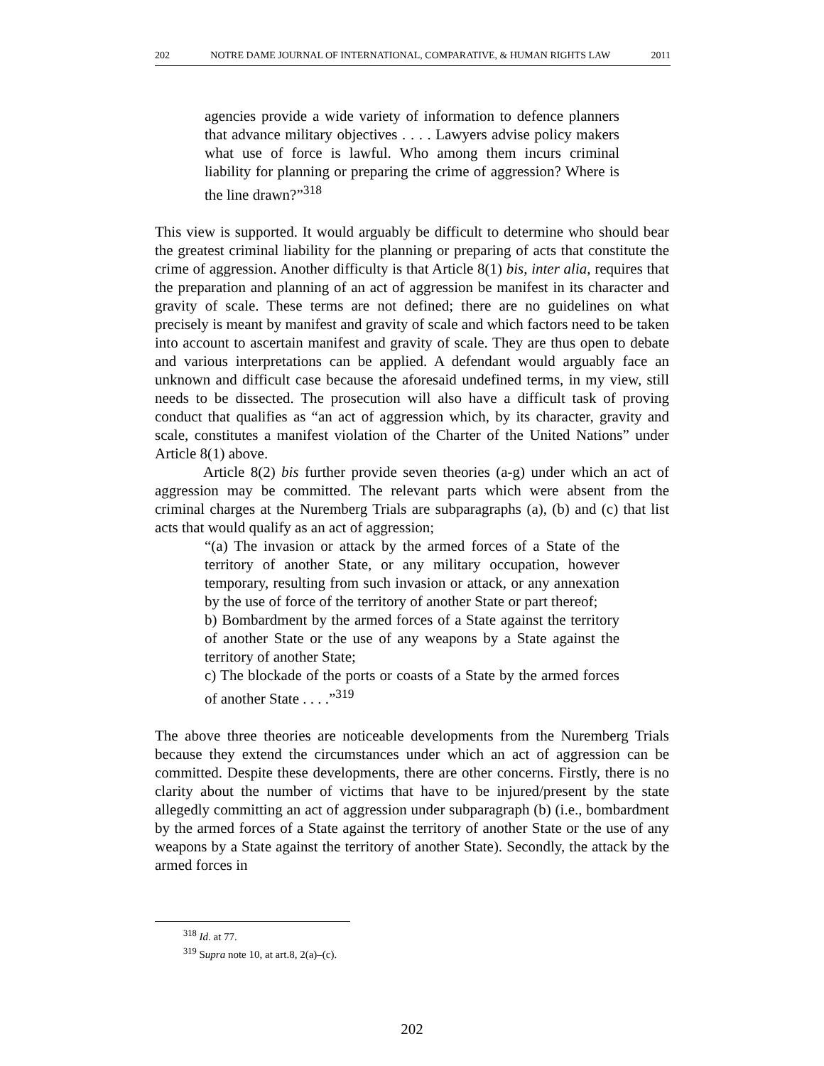202 NOTRE DAME JOURNAL OF INTERNATIONAL, COMPARATIVE, & HUMAN RIGHTS LAW 2011
agencies provide a wide variety of information to defence planners that advance military objectives . . . . Lawyers advise policy makers what use of force is lawful. Who among them incurs criminal liability for planning or preparing the crime of aggression? Where is the line drawn?”<sup>318</sup>
This view is supported. It would arguably be difficult to determine who should bear the greatest criminal liability for the planning or preparing of acts that constitute the crime of aggression. Another difficulty is that Article 8(1) bis, inter alia, requires that the preparation and planning of an act of aggression be manifest in its character and gravity of scale. These terms are not defined; there are no guidelines on what precisely is meant by manifest and gravity of scale and which factors need to be taken into account to ascertain manifest and gravity of scale. They are thus open to debate and various interpretations can be applied. A defendant would arguably face an unknown and difficult case because the aforesaid undefined terms, in my view, still needs to be dissected. The prosecution will also have a difficult task of proving conduct that qualifies as “an act of aggression which, by its character, gravity and scale, constitutes a manifest violation of the Charter of the United Nations” under Article 8(1) above.
Article 8(2) bis further provide seven theories (a-g) under which an act of aggression may be committed. The relevant parts which were absent from the criminal charges at the Nuremberg Trials are subparagraphs (a), (b) and (c) that list acts that would qualify as an act of aggression;
“(a) The invasion or attack by the armed forces of a State of the territory of another State, or any military occupation, however temporary, resulting from such invasion or attack, or any annexation by the use of force of the territory of another State or part thereof;
b) Bombardment by the armed forces of a State against the territory of another State or the use of any weapons by a State against the territory of another State;
c) The blockade of the ports or coasts of a State by the armed forces of another State . . . .”<sup>319</sup>
The above three theories are noticeable developments from the Nuremberg Trials because they extend the circumstances under which an act of aggression can be committed. Despite these developments, there are other concerns. Firstly, there is no clarity about the number of victims that have to be injured/present by the state allegedly committing an act of aggression under subparagraph (b) (i.e., bombardment by the armed forces of a State against the territory of another State or the use of any weapons by a State against the territory of another State). Secondly, the attack by the armed forces in
<sup>318</sup> Id. at 77.
<sup>319</sup> Supra note 10, at art.8, 2(a)–(c).
202